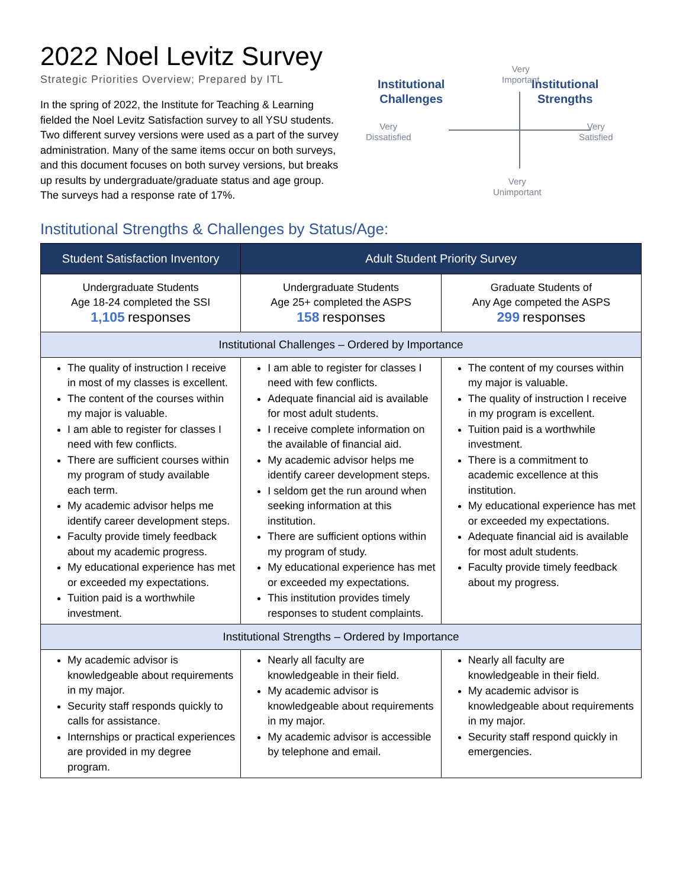2022 Noel Levitz Survey
Strategic Priorities Overview; Prepared by ITL
In the spring of 2022, the Institute for Teaching & Learning fielded the Noel Levitz Satisfaction survey to all YSU students. Two different survey versions were used as a part of the survey administration. Many of the same items occur on both surveys, and this document focuses on both survey versions, but breaks up results by undergraduate/graduate status and age group. The surveys had a response rate of 17%.
Institutional
Challenges
Very
Important
Institutional
Strengths
Very
Dissatisfied
Very
Satisfied
Very
Unimportant
Institutional Strengths & Challenges by Status/Age:
| Student Satisfaction Inventory | Adult Student Priority Survey | |
| --- | --- | --- |
| Undergraduate Students Age 18-24 completed the SSI 1,105 responses | Undergraduate Students Age 25+ completed the ASPS 158 responses | Graduate Students of Any Age competed the ASPS 299 responses |
| Institutional Challenges – Ordered by Importance | | |
| The quality of instruction I receive in most of my classes is excellent. The content of the courses within my major is valuable. I am able to register for classes I need with few conflicts. There are sufficient courses within my program of study available each term. My academic advisor helps me identify career development steps. Faculty provide timely feedback about my academic progress. My educational experience has met or exceeded my expectations. Tuition paid is a worthwhile investment. | I am able to register for classes I need with few conflicts. Adequate financial aid is available for most adult students. I receive complete information on the available of financial aid. My academic advisor helps me identify career development steps. I seldom get the run around when seeking information at this institution. There are sufficient options within my program of study. My educational experience has met or exceeded my expectations. This institution provides timely responses to student complaints. | The content of my courses within my major is valuable. The quality of instruction I receive in my program is excellent. Tuition paid is a worthwhile investment. There is a commitment to academic excellence at this institution. My educational experience has met or exceeded my expectations. Adequate financial aid is available for most adult students. Faculty provide timely feedback about my progress. |
| Institutional Strengths – Ordered by Importance | | |
| My academic advisor is knowledgeable about requirements in my major. Security staff responds quickly to calls for assistance. Internships or practical experiences are provided in my degree program. | Nearly all faculty are knowledgeable in their field. My academic advisor is knowledgeable about requirements in my major. My academic advisor is accessible by telephone and email. | Nearly all faculty are knowledgeable in their field. My academic advisor is knowledgeable about requirements in my major. Security staff respond quickly in emergencies. |